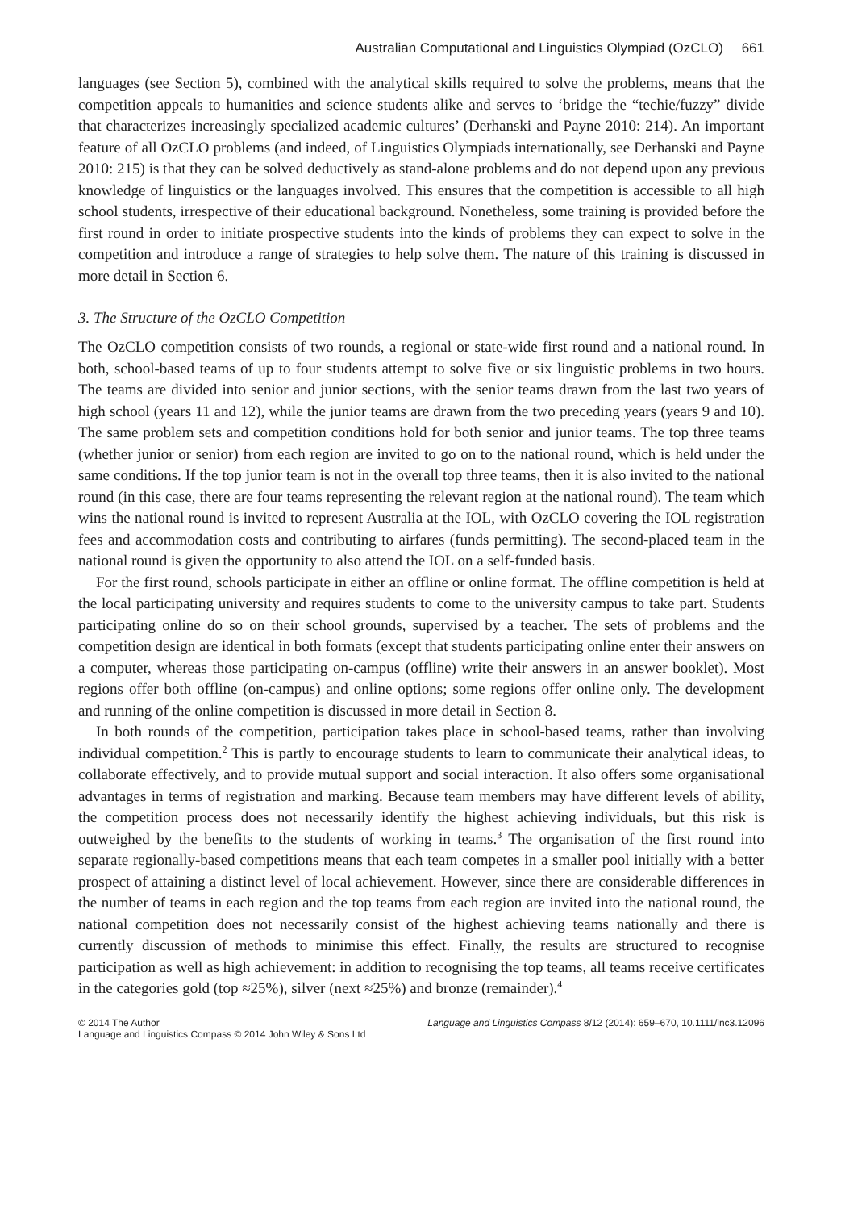Australian Computational and Linguistics Olympiad (OzCLO) 661
languages (see Section 5), combined with the analytical skills required to solve the problems, means that the competition appeals to humanities and science students alike and serves to ‘bridge the “techie/fuzzy” divide that characterizes increasingly specialized academic cultures’ (Derhanski and Payne 2010: 214). An important feature of all OzCLO problems (and indeed, of Linguistics Olympiads internationally, see Derhanski and Payne 2010: 215) is that they can be solved deductively as stand-alone problems and do not depend upon any previous knowledge of linguistics or the languages involved. This ensures that the competition is accessible to all high school students, irrespective of their educational background. Nonetheless, some training is provided before the first round in order to initiate prospective students into the kinds of problems they can expect to solve in the competition and introduce a range of strategies to help solve them. The nature of this training is discussed in more detail in Section 6.
3. The Structure of the OzCLO Competition
The OzCLO competition consists of two rounds, a regional or state-wide first round and a national round. In both, school-based teams of up to four students attempt to solve five or six linguistic problems in two hours. The teams are divided into senior and junior sections, with the senior teams drawn from the last two years of high school (years 11 and 12), while the junior teams are drawn from the two preceding years (years 9 and 10). The same problem sets and competition conditions hold for both senior and junior teams. The top three teams (whether junior or senior) from each region are invited to go on to the national round, which is held under the same conditions. If the top junior team is not in the overall top three teams, then it is also invited to the national round (in this case, there are four teams representing the relevant region at the national round). The team which wins the national round is invited to represent Australia at the IOL, with OzCLO covering the IOL registration fees and accommodation costs and contributing to airfares (funds permitting). The second-placed team in the national round is given the opportunity to also attend the IOL on a self-funded basis.
For the first round, schools participate in either an offline or online format. The offline competition is held at the local participating university and requires students to come to the university campus to take part. Students participating online do so on their school grounds, supervised by a teacher. The sets of problems and the competition design are identical in both formats (except that students participating online enter their answers on a computer, whereas those participating on-campus (offline) write their answers in an answer booklet). Most regions offer both offline (on-campus) and online options; some regions offer online only. The development and running of the online competition is discussed in more detail in Section 8.
In both rounds of the competition, participation takes place in school-based teams, rather than involving individual competition.<sup>2</sup> This is partly to encourage students to learn to communicate their analytical ideas, to collaborate effectively, and to provide mutual support and social interaction. It also offers some organisational advantages in terms of registration and marking. Because team members may have different levels of ability, the competition process does not necessarily identify the highest achieving individuals, but this risk is outweighed by the benefits to the students of working in teams.<sup>3</sup> The organisation of the first round into separate regionally-based competitions means that each team competes in a smaller pool initially with a better prospect of attaining a distinct level of local achievement. However, since there are considerable differences in the number of teams in each region and the top teams from each region are invited into the national round, the national competition does not necessarily consist of the highest achieving teams nationally and there is currently discussion of methods to minimise this effect. Finally, the results are structured to recognise participation as well as high achievement: in addition to recognising the top teams, all teams receive certificates in the categories gold (top ≈25%), silver (next ≈25%) and bronze (remainder).<sup>4</sup>
© 2014 The Author
Language and Linguistics Compass © 2014 John Wiley & Sons Ltd
Language and Linguistics Compass 8/12 (2014): 659–670, 10.1111/lnc3.12096